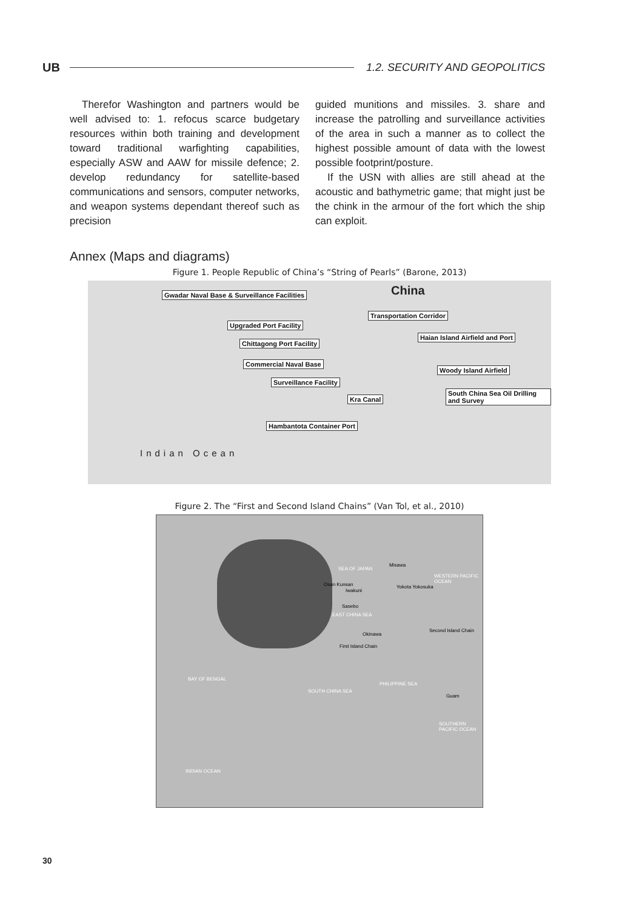UB 1.2. SECURITY AND GEOPOLITICS
Therefor Washington and partners would be well advised to: 1. refocus scarce budgetary resources within both training and development toward traditional warfighting capabilities, especially ASW and AAW for missile defence; 2. develop redundancy for satellite-based communications and sensors, computer networks, and weapon systems dependant thereof such as precision
guided munitions and missiles. 3. share and increase the patrolling and surveillance activities of the area in such a manner as to collect the highest possible amount of data with the lowest possible footprint/posture.
If the USN with allies are still ahead at the acoustic and bathymetric game; that might just be the chink in the armour of the fort which the ship can exploit.
Annex (Maps and diagrams)
Figure 1. People Republic of China’s “String of Pearls” (Barone, 2013)
China Gwadar Naval Base & Surveillance Facilities
Upgraded Port Facility
Transportation Corridor
Chittagong Port Facility
Haian Island Airfield and Port
Commercial Naval Base
Woody Island Airfield
Surveillance Facility
Kra Canal
South China Sea Oil Drilling and Survey
Hambantota Container Port
Indian Ocean
Figure 2. The “First and Second Island Chains” (Van Tol, et al., 2010)
SEA OF JAPAN
WESTERN PACIFIC OCEAN
EAST CHINA SEA
Second Island Chain
First Island Chain
BAY OF BENGAL
SOUTH CHINA SEA
PHILIPPINE SEA
Guam
SOUTHERN PACIFIC OCEAN
INDIAN OCEAN
Misawa
Osan Kunsan
Iwakuni
Yokota Yokosuka
Sasebo
Okinawa
30